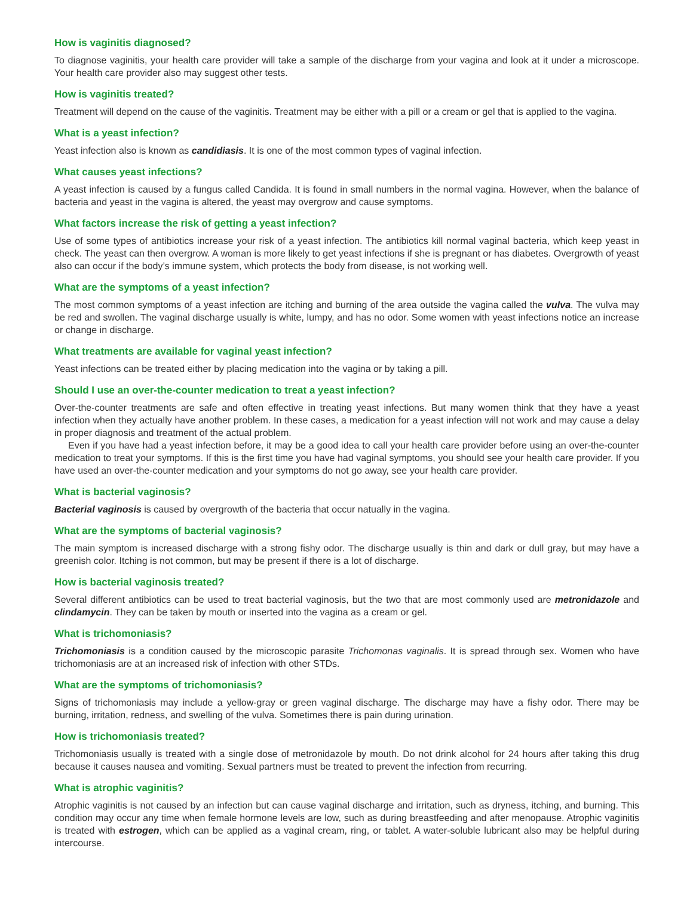How is vaginitis diagnosed?
To diagnose vaginitis, your health care provider will take a sample of the discharge from your vagina and look at it under a microscope. Your health care provider also may suggest other tests.
How is vaginitis treated?
Treatment will depend on the cause of the vaginitis. Treatment may be either with a pill or a cream or gel that is applied to the vagina.
What is a yeast infection?
Yeast infection also is known as candidiasis. It is one of the most common types of vaginal infection.
What causes yeast infections?
A yeast infection is caused by a fungus called Candida. It is found in small numbers in the normal vagina. However, when the balance of bacteria and yeast in the vagina is altered, the yeast may overgrow and cause symptoms.
What factors increase the risk of getting a yeast infection?
Use of some types of antibiotics increase your risk of a yeast infection. The antibiotics kill normal vaginal bacteria, which keep yeast in check. The yeast can then overgrow. A woman is more likely to get yeast infections if she is pregnant or has diabetes. Overgrowth of yeast also can occur if the body’s immune system, which protects the body from disease, is not working well.
What are the symptoms of a yeast infection?
The most common symptoms of a yeast infection are itching and burning of the area outside the vagina called the vulva. The vulva may be red and swollen. The vaginal discharge usually is white, lumpy, and has no odor. Some women with yeast infections notice an increase or change in discharge.
What treatments are available for vaginal yeast infection?
Yeast infections can be treated either by placing medication into the vagina or by taking a pill.
Should I use an over-the-counter medication to treat a yeast infection?
Over-the-counter treatments are safe and often effective in treating yeast infections. But many women think that they have a yeast infection when they actually have another problem. In these cases, a medication for a yeast infection will not work and may cause a delay in proper diagnosis and treatment of the actual problem.
Even if you have had a yeast infection before, it may be a good idea to call your health care provider before using an over-the-counter medication to treat your symptoms. If this is the first time you have had vaginal symptoms, you should see your health care provider. If you have used an over-the-counter medication and your symptoms do not go away, see your health care provider.
What is bacterial vaginosis?
Bacterial vaginosis is caused by overgrowth of the bacteria that occur natually in the vagina.
What are the symptoms of bacterial vaginosis?
The main symptom is increased discharge with a strong fishy odor. The discharge usually is thin and dark or dull gray, but may have a greenish color. Itching is not common, but may be present if there is a lot of discharge.
How is bacterial vaginosis treated?
Several different antibiotics can be used to treat bacterial vaginosis, but the two that are most commonly used are metronidazole and clindamycin. They can be taken by mouth or inserted into the vagina as a cream or gel.
What is trichomoniasis?
Trichomoniasis is a condition caused by the microscopic parasite Trichomonas vaginalis. It is spread through sex. Women who have trichomoniasis are at an increased risk of infection with other STDs.
What are the symptoms of trichomoniasis?
Signs of trichomoniasis may include a yellow-gray or green vaginal discharge. The discharge may have a fishy odor. There may be burning, irritation, redness, and swelling of the vulva. Sometimes there is pain during urination.
How is trichomoniasis treated?
Trichomoniasis usually is treated with a single dose of metronidazole by mouth. Do not drink alcohol for 24 hours after taking this drug because it causes nausea and vomiting. Sexual partners must be treated to prevent the infection from recurring.
What is atrophic vaginitis?
Atrophic vaginitis is not caused by an infection but can cause vaginal discharge and irritation, such as dryness, itching, and burning. This condition may occur any time when female hormone levels are low, such as during breastfeeding and after menopause. Atrophic vaginitis is treated with estrogen, which can be applied as a vaginal cream, ring, or tablet. A water-soluble lubricant also may be helpful during intercourse.